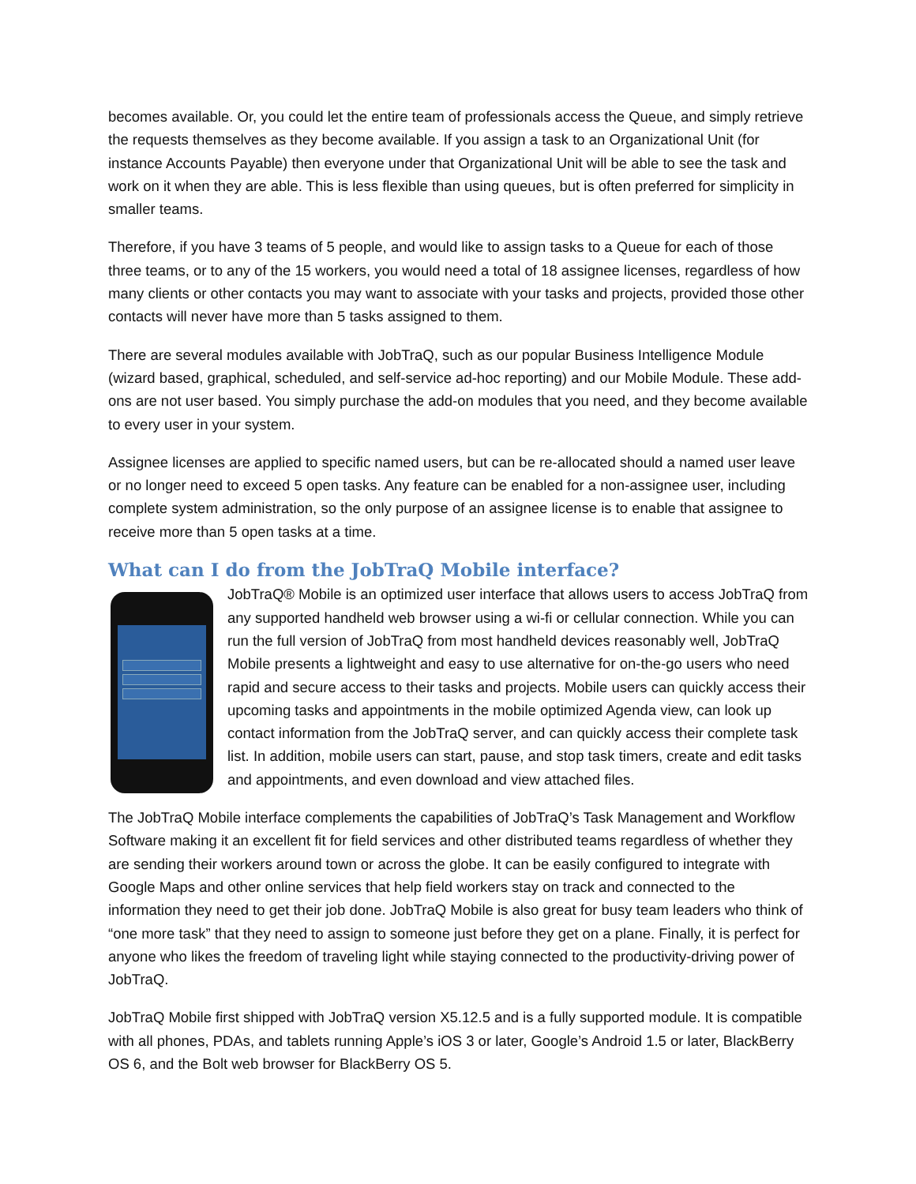becomes available. Or, you could let the entire team of professionals access the Queue, and simply retrieve the requests themselves as they become available. If you assign a task to an Organizational Unit (for instance Accounts Payable) then everyone under that Organizational Unit will be able to see the task and work on it when they are able. This is less flexible than using queues, but is often preferred for simplicity in smaller teams.
Therefore, if you have 3 teams of 5 people, and would like to assign tasks to a Queue for each of those three teams, or to any of the 15 workers, you would need a total of 18 assignee licenses, regardless of how many clients or other contacts you may want to associate with your tasks and projects, provided those other contacts will never have more than 5 tasks assigned to them.
There are several modules available with JobTraQ, such as our popular Business Intelligence Module (wizard based, graphical, scheduled, and self-service ad-hoc reporting) and our Mobile Module. These add-ons are not user based. You simply purchase the add-on modules that you need, and they become available to every user in your system.
Assignee licenses are applied to specific named users, but can be re-allocated should a named user leave or no longer need to exceed 5 open tasks. Any feature can be enabled for a non-assignee user, including complete system administration, so the only purpose of an assignee license is to enable that assignee to receive more than 5 open tasks at a time.
What can I do from the JobTraQ Mobile interface?
JobTraQ® Mobile is an optimized user interface that allows users to access JobTraQ from any supported handheld web browser using a wi-fi or cellular connection. While you can run the full version of JobTraQ from most handheld devices reasonably well, JobTraQ Mobile presents a lightweight and easy to use alternative for on-the-go users who need rapid and secure access to their tasks and projects. Mobile users can quickly access their upcoming tasks and appointments in the mobile optimized Agenda view, can look up contact information from the JobTraQ server, and can quickly access their complete task list. In addition, mobile users can start, pause, and stop task timers, create and edit tasks and appointments, and even download and view attached files.
The JobTraQ Mobile interface complements the capabilities of JobTraQ’s Task Management and Workflow Software making it an excellent fit for field services and other distributed teams regardless of whether they are sending their workers around town or across the globe. It can be easily configured to integrate with Google Maps and other online services that help field workers stay on track and connected to the information they need to get their job done. JobTraQ Mobile is also great for busy team leaders who think of “one more task” that they need to assign to someone just before they get on a plane. Finally, it is perfect for anyone who likes the freedom of traveling light while staying connected to the productivity-driving power of JobTraQ.
JobTraQ Mobile first shipped with JobTraQ version X5.12.5 and is a fully supported module. It is compatible with all phones, PDAs, and tablets running Apple’s iOS 3 or later, Google’s Android 1.5 or later, BlackBerry OS 6, and the Bolt web browser for BlackBerry OS 5.